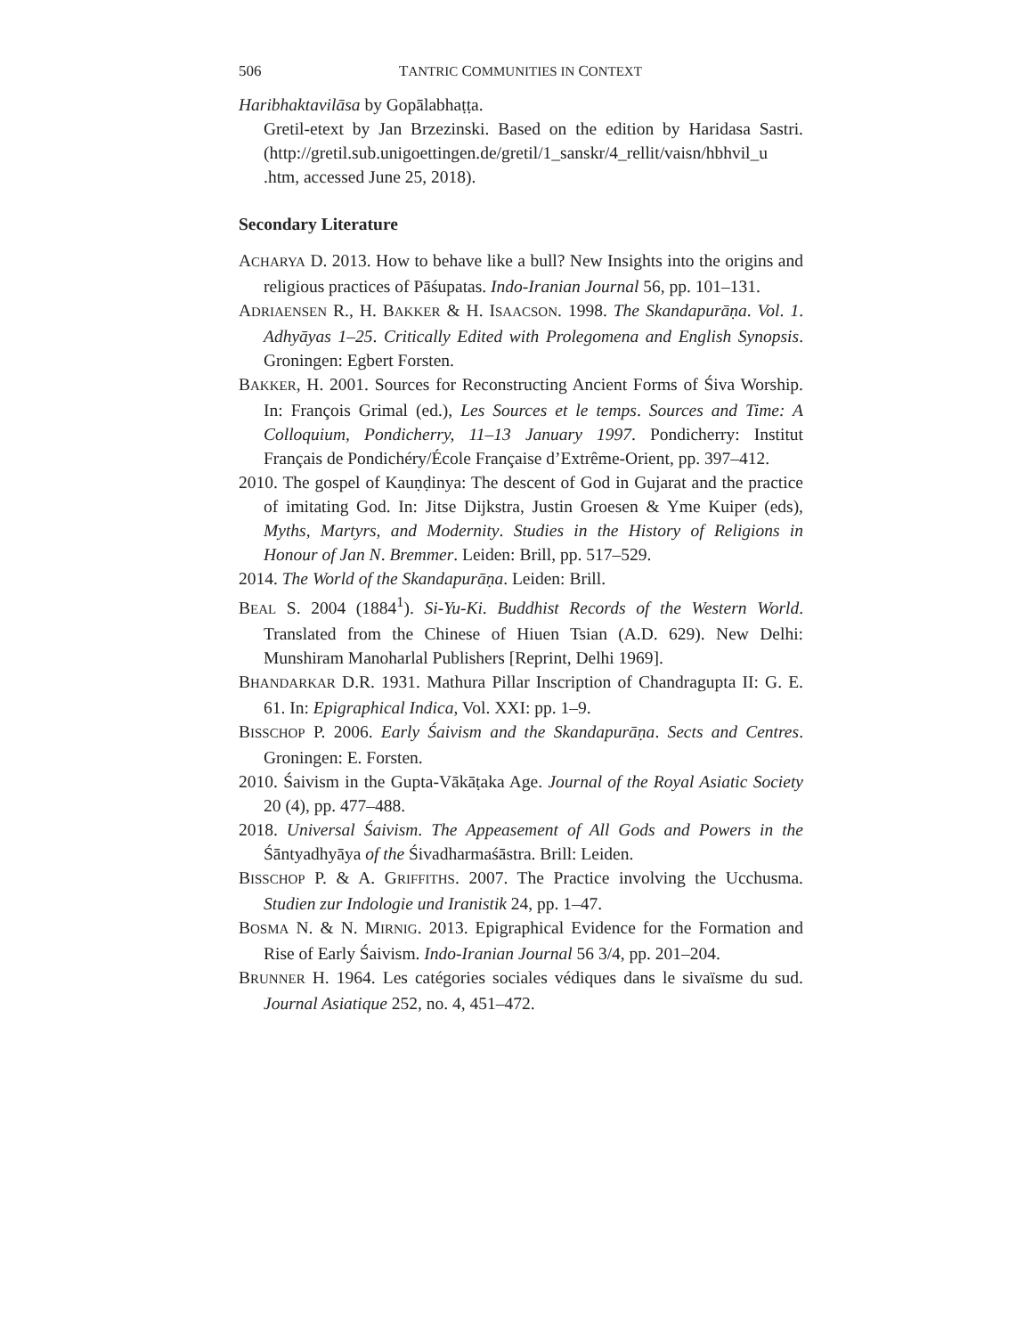506 TANTRIC COMMUNITIES IN CONTEXT
Haribhaktavilāsa by Gopālabhaṭṭa.
Gretil-etext by Jan Brzezinski. Based on the edition by Haridasa Sastri. (http://gretil.sub.unigoettingen.de/gretil/1_sanskr/4_rellit/vaisn/hbhvil_u .htm, accessed June 25, 2018).
Secondary Literature
ACHARYA D. 2013. How to behave like a bull? New Insights into the origins and religious practices of Pāśupatas. Indo-Iranian Journal 56, pp. 101–131.
ADRIAENSEN R., H. BAKKER & H. ISAACSON. 1998. The Skandapurāṇa. Vol. 1. Adhyāyas 1–25. Critically Edited with Prolegomena and English Synopsis. Groningen: Egbert Forsten.
BAKKER, H. 2001. Sources for Reconstructing Ancient Forms of Śiva Worship. In: François Grimal (ed.), Les Sources et le temps. Sources and Time: A Colloquium, Pondicherry, 11–13 January 1997. Pondicherry: Institut Français de Pondichéry/École Française d’Extrême-Orient, pp. 397–412.
2010. The gospel of Kauṇḍinya: The descent of God in Gujarat and the practice of imitating God. In: Jitse Dijkstra, Justin Groesen & Yme Kuiper (eds), Myths, Martyrs, and Modernity. Studies in the History of Religions in Honour of Jan N. Bremmer. Leiden: Brill, pp. 517–529.
2014. The World of the Skandapurāṇa. Leiden: Brill.
BEAL S. 2004 (1884<sup>1</sup>). Si-Yu-Ki. Buddhist Records of the Western World. Translated from the Chinese of Hiuen Tsian (A.D. 629). New Delhi: Munshiram Manoharlal Publishers [Reprint, Delhi 1969].
BHANDARKAR D.R. 1931. Mathura Pillar Inscription of Chandragupta II: G. E. 61. In: Epigraphical Indica, Vol. XXI: pp. 1–9.
BISSCHOP P. 2006. Early Śaivism and the Skandapurāṇa. Sects and Centres. Groningen: E. Forsten.
2010. Śaivism in the Gupta-Vākāṭaka Age. Journal of the Royal Asiatic Society 20 (4), pp. 477–488.
2018. Universal Śaivism. The Appeasement of All Gods and Powers in the Śāntyadhyāya of the Śivadharmaśāstra. Brill: Leiden.
BISSCHOP P. & A. GRIFFITHS. 2007. The Practice involving the Ucchusma. Studien zur Indologie und Iranistik 24, pp. 1–47.
BOSMA N. & N. MIRNIG. 2013. Epigraphical Evidence for the Formation and Rise of Early Śaivism. Indo-Iranian Journal 56 3/4, pp. 201–204.
BRUNNER H. 1964. Les catégories sociales védiques dans le sivaïsme du sud. Journal Asiatique 252, no. 4, 451–472.